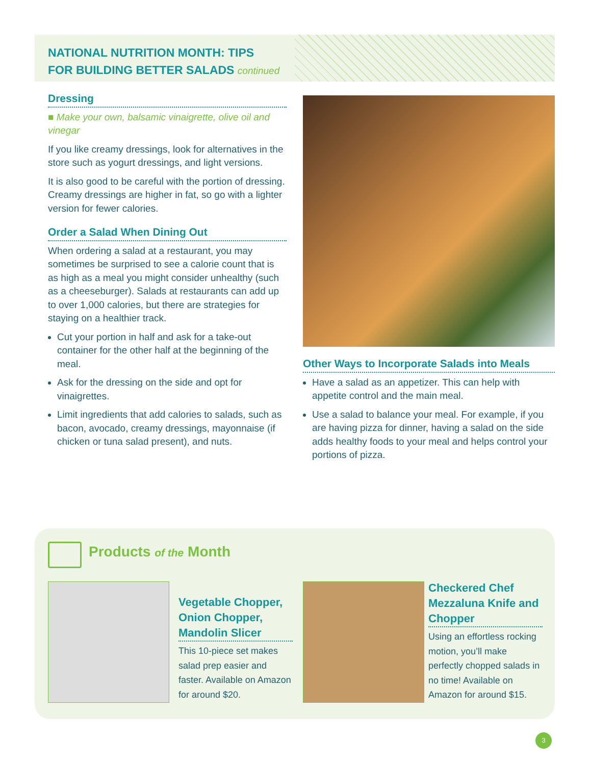NATIONAL NUTRITION MONTH: TIPS
FOR BUILDING BETTER SALADS continued
Dressing
■ Make your own, balsamic vinaigrette, olive oil and vinegar
If you like creamy dressings, look for alternatives in the store such as yogurt dressings, and light versions.
It is also good to be careful with the portion of dressing. Creamy dressings are higher in fat, so go with a lighter version for fewer calories.
Order a Salad When Dining Out
When ordering a salad at a restaurant, you may sometimes be surprised to see a calorie count that is as high as a meal you might consider unhealthy (such as a cheeseburger). Salads at restaurants can add up to over 1,000 calories, but there are strategies for staying on a healthier track.
Cut your portion in half and ask for a take-out container for the other half at the beginning of the meal.
Ask for the dressing on the side and opt for vinaigrettes.
Limit ingredients that add calories to salads, such as bacon, avocado, creamy dressings, mayonnaise (if chicken or tuna salad present), and nuts.
Other Ways to Incorporate Salads into Meals
Have a salad as an appetizer. This can help with appetite control and the main meal.
Use a salad to balance your meal. For example, if you are having pizza for dinner, having a salad on the side adds healthy foods to your meal and helps control your portions of pizza.
Products of the Month
Vegetable Chopper, Onion Chopper, Mandolin Slicer
This 10-piece set makes salad prep easier and faster. Available on Amazon for around $20.
Checkered Chef Mezzaluna Knife and Chopper
Using an effortless rocking motion, you’ll make perfectly chopped salads in no time! Available on Amazon for around $15.
3